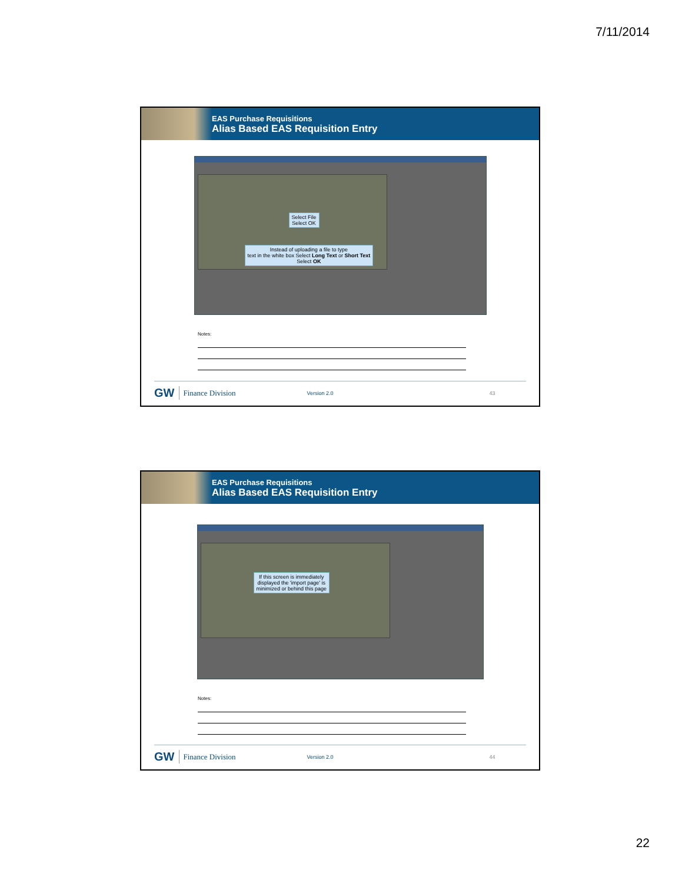7/11/2014
EAS Purchase Requisitions
Alias Based EAS Requisition Entry
Select File
Select OK
Instead of uploading a file to type
text in the white box Select Long Text or Short Text
Select OK
Notes:
GW Finance Division Version 2.0 43
EAS Purchase Requisitions
Alias Based EAS Requisition Entry
If this screen is immediately
displayed the 'import page' is
minimized or behind this page
Notes:
GW Finance Division Version 2.0 44
22